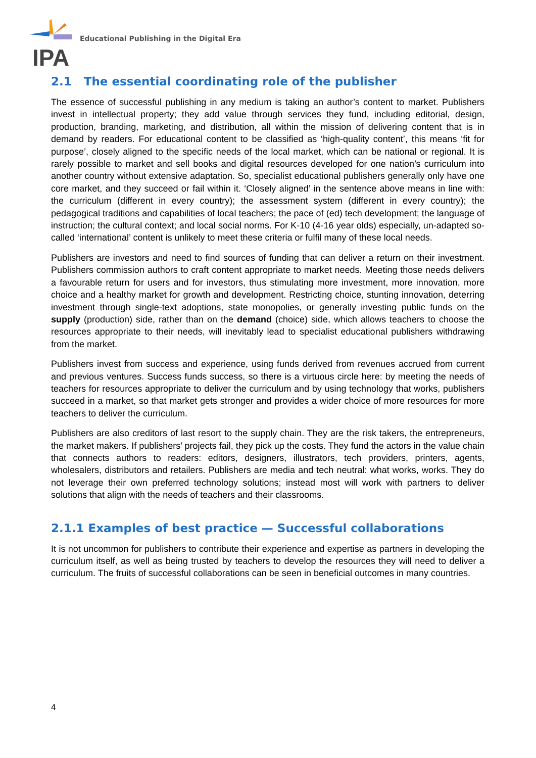IPA
Educational Publishing in the Digital Era
2.1 The essential coordinating role of the publisher
The essence of successful publishing in any medium is taking an author’s content to market. Publishers invest in intellectual property; they add value through services they fund, including editorial, design, production, branding, marketing, and distribution, all within the mission of delivering content that is in demand by readers. For educational content to be classified as ‘high-quality content’, this means ‘fit for purpose’, closely aligned to the specific needs of the local market, which can be national or regional. It is rarely possible to market and sell books and digital resources developed for one nation’s curriculum into another country without extensive adaptation. So, specialist educational publishers generally only have one core market, and they succeed or fail within it. ‘Closely aligned’ in the sentence above means in line with: the curriculum (different in every country); the assessment system (different in every country); the pedagogical traditions and capabilities of local teachers; the pace of (ed) tech development; the language of instruction; the cultural context; and local social norms. For K-10 (4-16 year olds) especially, un-adapted so-called ‘international’ content is unlikely to meet these criteria or fulfil many of these local needs.
Publishers are investors and need to find sources of funding that can deliver a return on their investment. Publishers commission authors to craft content appropriate to market needs. Meeting those needs delivers a favourable return for users and for investors, thus stimulating more investment, more innovation, more choice and a healthy market for growth and development. Restricting choice, stunting innovation, deterring investment through single-text adoptions, state monopolies, or generally investing public funds on the supply (production) side, rather than on the demand (choice) side, which allows teachers to choose the resources appropriate to their needs, will inevitably lead to specialist educational publishers withdrawing from the market.
Publishers invest from success and experience, using funds derived from revenues accrued from current and previous ventures. Success funds success, so there is a virtuous circle here: by meeting the needs of teachers for resources appropriate to deliver the curriculum and by using technology that works, publishers succeed in a market, so that market gets stronger and provides a wider choice of more resources for more teachers to deliver the curriculum.
Publishers are also creditors of last resort to the supply chain. They are the risk takers, the entrepreneurs, the market makers. If publishers’ projects fail, they pick up the costs. They fund the actors in the value chain that connects authors to readers: editors, designers, illustrators, tech providers, printers, agents, wholesalers, distributors and retailers. Publishers are media and tech neutral: what works, works. They do not leverage their own preferred technology solutions; instead most will work with partners to deliver solutions that align with the needs of teachers and their classrooms.
2.1.1 Examples of best practice — Successful collaborations
It is not uncommon for publishers to contribute their experience and expertise as partners in developing the curriculum itself, as well as being trusted by teachers to develop the resources they will need to deliver a curriculum. The fruits of successful collaborations can be seen in beneficial outcomes in many countries.
4